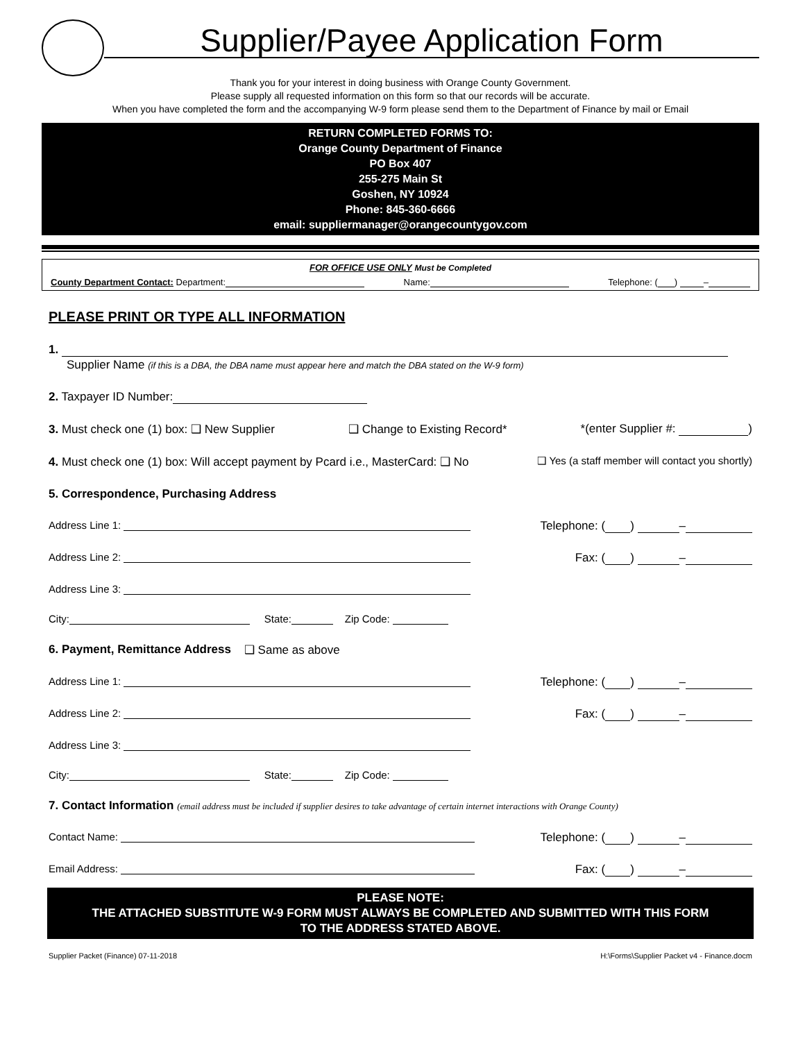Supplier/Payee Application Form
Thank you for your interest in doing business with Orange County Government.
Please supply all requested information on this form so that our records will be accurate.
When you have completed the form and the accompanying W-9 form please send them to the Department of Finance by mail or Email
RETURN COMPLETED FORMS TO:
Orange County Department of Finance
PO Box 407
255-275 Main St
Goshen, NY 10924
Phone: 845-360-6666
email: suppliermanager@orangecountygov.com
FOR OFFICE USE ONLY Must be Completed
County Department Contact: Department: Name: Telephone: ( ) –
PLEASE PRINT OR TYPE ALL INFORMATION
1.
Supplier Name (if this is a DBA, the DBA name must appear here and match the DBA stated on the W-9 form)
2. Taxpayer ID Number:
3. Must check one (1) box: ❑ New Supplier ❑ Change to Existing Record* *(enter Supplier #: )
4. Must check one (1) box: Will accept payment by Pcard i.e., MasterCard: ❑ No ❑ Yes (a staff member will contact you shortly)
5. Correspondence, Purchasing Address
Address Line 1: Telephone: ( ) –
Address Line 2: Fax: ( ) –
Address Line 3:
City: State: Zip Code:
6. Payment, Remittance Address ❑ Same as above
Address Line 1: Telephone: ( ) –
Address Line 2: Fax: ( ) –
Address Line 3:
City: State: Zip Code:
7. Contact Information (email address must be included if supplier desires to take advantage of certain internet interactions with Orange County)
Contact Name: Telephone: ( ) –
Email Address: Fax: ( ) –
PLEASE NOTE:
THE ATTACHED SUBSTITUTE W-9 FORM MUST ALWAYS BE COMPLETED AND SUBMITTED WITH THIS FORM
TO THE ADDRESS STATED ABOVE.
Supplier Packet (Finance) 07-11-2018 H:\Forms\Supplier Packet v4 - Finance.docm